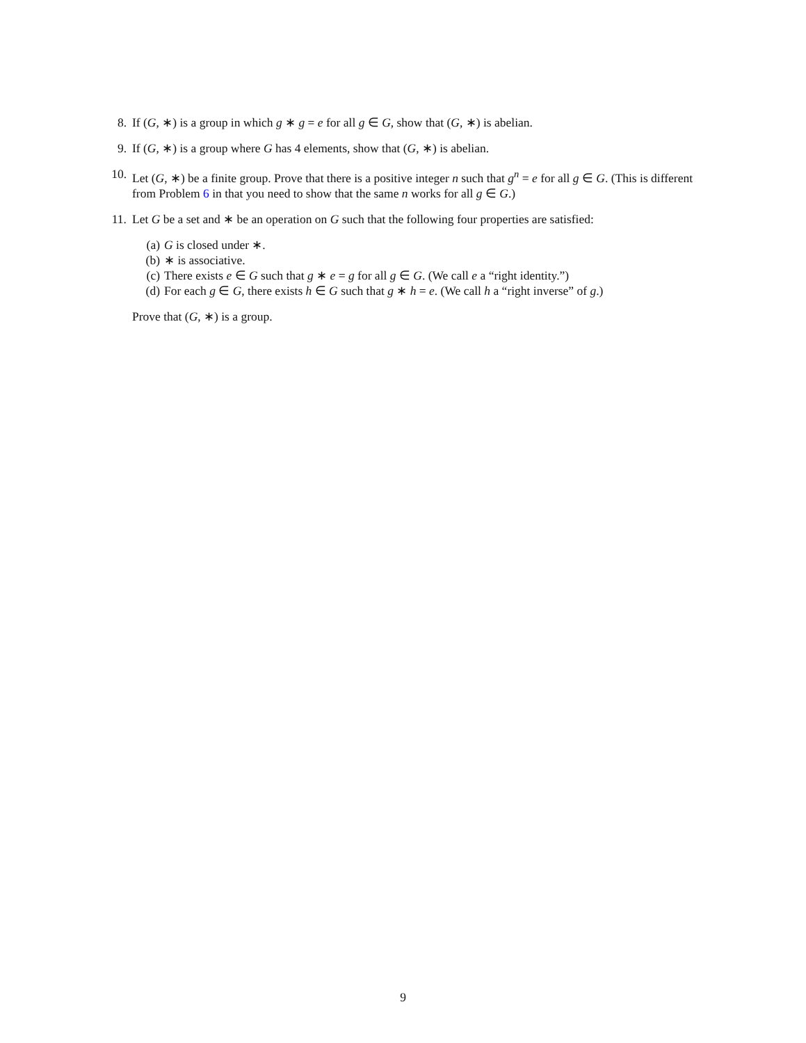8. If (G, ∗) is a group in which g ∗ g = e for all g ∈ G, show that (G, ∗) is abelian.
9. If (G, ∗) is a group where G has 4 elements, show that (G, ∗) is abelian.
10. Let (G, ∗) be a finite group. Prove that there is a positive integer n such that g<sup>n</sup> = e for all g ∈ G. (This is different from Problem 6 in that you need to show that the same n works for all g ∈ G.)
11. Let G be a set and ∗ be an operation on G such that the following four properties are satisfied:
(a) G is closed under ∗.
(b) ∗ is associative.
(c) There exists e ∈ G such that g ∗ e = g for all g ∈ G. (We call e a “right identity.”)
(d) For each g ∈ G, there exists h ∈ G such that g ∗ h = e. (We call h a “right inverse” of g.)
Prove that (G, ∗) is a group.
9